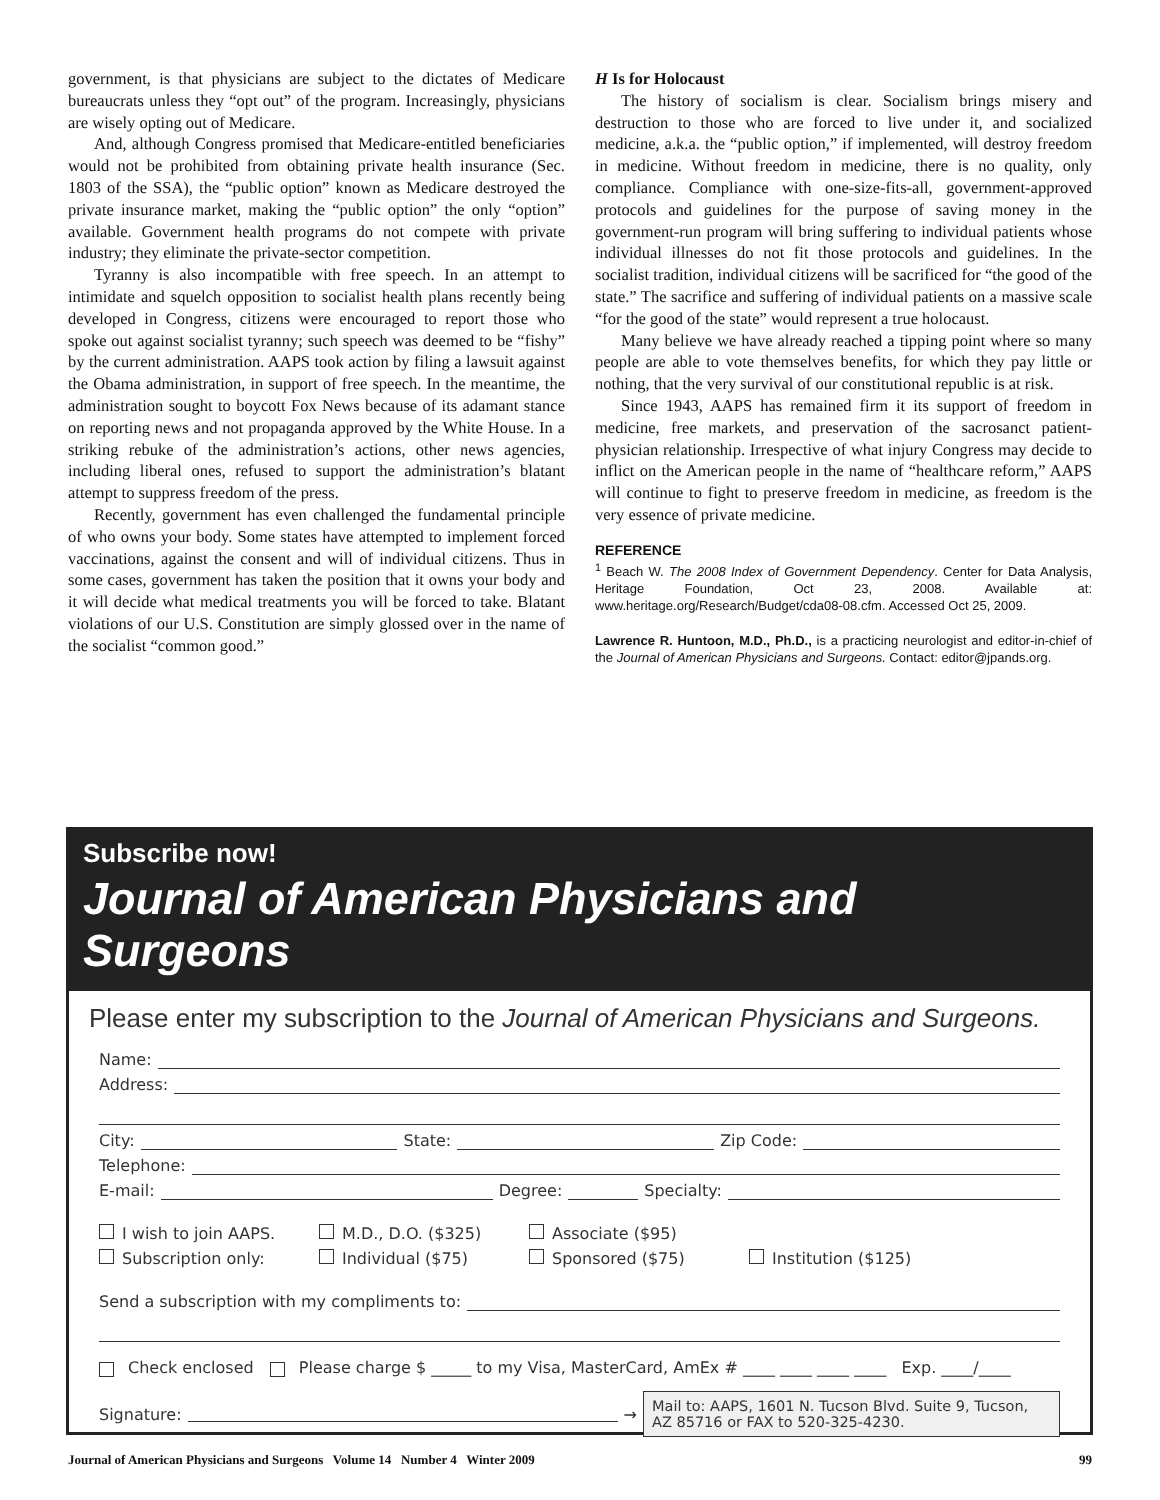government, is that physicians are subject to the dictates of Medicare bureaucrats unless they “opt out” of the program. Increasingly, physicians are wisely opting out of Medicare.
And, although Congress promised that Medicare-entitled beneficiaries would not be prohibited from obtaining private health insurance (Sec. 1803 of the SSA), the “public option” known as Medicare destroyed the private insurance market, making the “public option” the only “option” available. Government health programs do not compete with private industry; they eliminate the private-sector competition.
Tyranny is also incompatible with free speech. In an attempt to intimidate and squelch opposition to socialist health plans recently being developed in Congress, citizens were encouraged to report those who spoke out against socialist tyranny; such speech was deemed to be “fishy” by the current administration. AAPS took action by filing a lawsuit against the Obama administration, in support of free speech. In the meantime, the administration sought to boycott Fox News because of its adamant stance on reporting news and not propaganda approved by the White House. In a striking rebuke of the administration’s actions, other news agencies, including liberal ones, refused to support the administration’s blatant attempt to suppress freedom of the press.
Recently, government has even challenged the fundamental principle of who owns your body. Some states have attempted to implement forced vaccinations, against the consent and will of individual citizens. Thus in some cases, government has taken the position that it owns your body and it will decide what medical treatments you will be forced to take. Blatant violations of our U.S. Constitution are simply glossed over in the name of the socialist “common good.”
H Is for Holocaust
The history of socialism is clear. Socialism brings misery and destruction to those who are forced to live under it, and socialized medicine, a.k.a. the “public option,” if implemented, will destroy freedom in medicine. Without freedom in medicine, there is no quality, only compliance. Compliance with one-size-fits-all, government-approved protocols and guidelines for the purpose of saving money in the government-run program will bring suffering to individual patients whose individual illnesses do not fit those protocols and guidelines. In the socialist tradition, individual citizens will be sacrificed for “the good of the state.” The sacrifice and suffering of individual patients on a massive scale “for the good of the state” would represent a true holocaust.
Many believe we have already reached a tipping point where so many people are able to vote themselves benefits, for which they pay little or nothing, that the very survival of our constitutional republic is at risk.
Since 1943, AAPS has remained firm it its support of freedom in medicine, free markets, and preservation of the sacrosanct patient-physician relationship. Irrespective of what injury Congress may decide to inflict on the American people in the name of “healthcare reform,” AAPS will continue to fight to preserve freedom in medicine, as freedom is the very essence of private medicine.
REFERENCE
<sup>1</sup> Beach W. The 2008 Index of Government Dependency. Center for Data Analysis, Heritage Foundation, Oct 23, 2008. Available at: www.heritage.org/Research/Budget/cda08-08.cfm. Accessed Oct 25, 2009.
Lawrence R. Huntoon, M.D., Ph.D., is a practicing neurologist and editor-in-chief of the Journal of American Physicians and Surgeons. Contact: editor@jpands.org.
Subscribe now!
Journal of American Physicians and Surgeons
Please enter my subscription to the Journal of American Physicians and Surgeons.
Name:
Address:
City: State: Zip Code:
Telephone:
E-mail: Degree: Specialty:
I wish to join AAPS.
M.D., D.O. ($325)
Associate ($95)
Subscription only:
Individual ($75)
Sponsored ($75)
Institution ($125)
Send a subscription with my compliments to:
Check enclosed Please charge $ _____ to my Visa, MasterCard, AmEx # ____ ____ ____ ____ Exp. ____/____
Signature: →
Mail to: AAPS, 1601 N. Tucson Blvd. Suite 9, Tucson, AZ 85716 or FAX to 520-325-4230.
Journal of American Physicians and Surgeons Volume 14 Number 4 Winter 2009 99